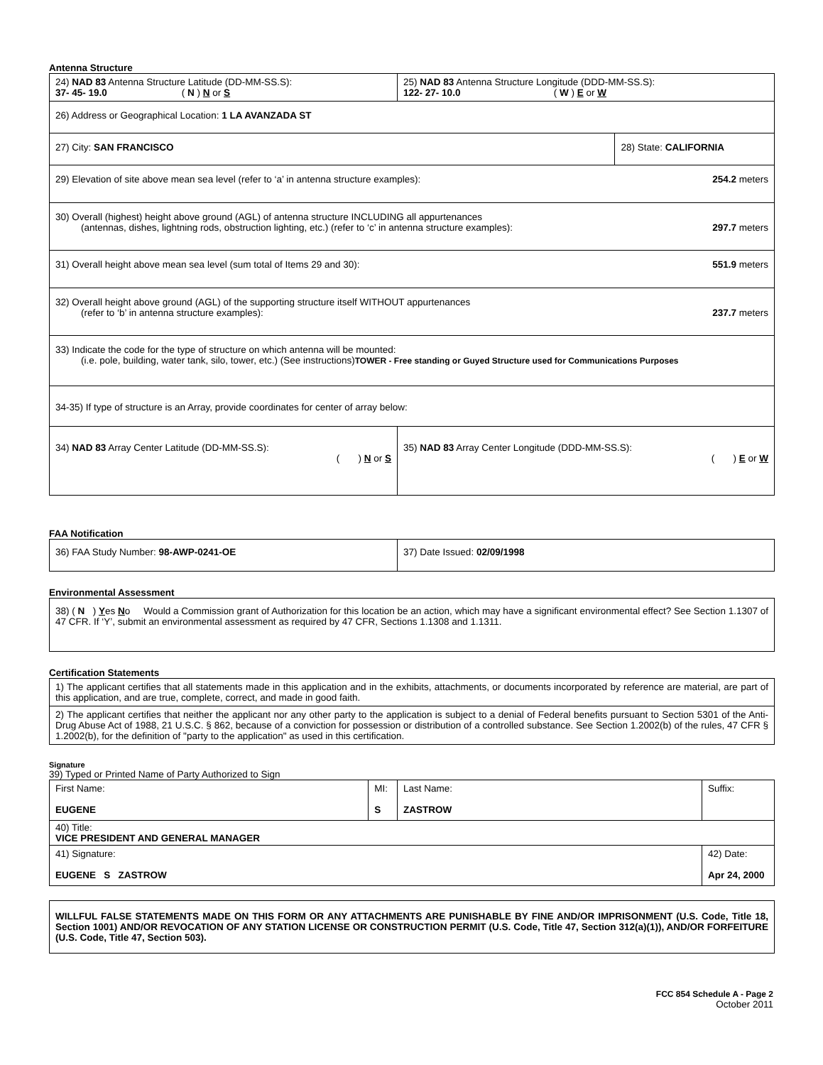Antenna Structure
| 24) NAD 83 Antenna Structure Latitude (DD-MM-SS.S): 37- 45- 19.0 ( N ) N or S | 25) NAD 83 Antenna Structure Longitude (DDD-MM-SS.S): 122- 27- 10.0 ( W ) E or W | |
| 26) Address or Geographical Location: 1 LA AVANZADA ST | | |
| 27) City: SAN FRANCISCO | | 28) State: CALIFORNIA |
| 29) Elevation of site above mean sea level (refer to ‘a’ in antenna structure examples): 254.2 meters | | |
| 30) Overall (highest) height above ground (AGL) of antenna structure INCLUDING all appurtenances (antennas, dishes, lightning rods, obstruction lighting, etc.) (refer to ‘c’ in antenna structure examples): 297.7 meters | | |
| 31) Overall height above mean sea level (sum total of Items 29 and 30): 551.9 meters | | |
| 32) Overall height above ground (AGL) of the supporting structure itself WITHOUT appurtenances (refer to ‘b’ in antenna structure examples): 237.7 meters | | |
| 33) Indicate the code for the type of structure on which antenna will be mounted: (i.e. pole, building, water tank, silo, tower, etc.) (See instructions) TOWER - Free standing or Guyed Structure used for Communications Purposes | | |
| 34-35) If type of structure is an Array, provide coordinates for center of array below: | | |
| 34) NAD 83 Array Center Latitude (DD-MM-SS.S): ( ) N or S | 35) NAD 83 Array Center Longitude (DDD-MM-SS.S): ( ) E or W | |
FAA Notification
| 36) FAA Study Number: 98-AWP-0241-OE | 37) Date Issued: 02/09/1998 |
Environmental Assessment
| 38) ( N ) Y es N o Would a Commission grant of Authorization for this location be an action, which may have a significant environmental effect? See Section 1.1307 of 47 CFR. If ‘Y’, submit an environmental assessment as required by 47 CFR, Sections 1.1308 and 1.1311. |
Certification Statements
| 1) The applicant certifies that all statements made in this application and in the exhibits, attachments, or documents incorporated by reference are material, are part of this application, and are true, complete, correct, and made in good faith. |
| 2) The applicant certifies that neither the applicant nor any other party to the application is subject to a denial of Federal benefits pursuant to Section 5301 of the Anti-Drug Abuse Act of 1988, 21 U.S.C. § 862, because of a conviction for possession or distribution of a controlled substance. See Section 1.2002(b) of the rules, 47 CFR § 1.2002(b), for the definition of "party to the application" as used in this certification. |
Signature
39) Typed or Printed Name of Party Authorized to Sign
| First Name: EUGENE | MI: S | Last Name: ZASTROW | Suffix: |
| 40) Title: VICE PRESIDENT AND GENERAL MANAGER | | | |
| 41) Signature: EUGENE S ZASTROW | | | 42) Date: Apr 24, 2000 |
| WILLFUL FALSE STATEMENTS MADE ON THIS FORM OR ANY ATTACHMENTS ARE PUNISHABLE BY FINE AND/OR IMPRISONMENT (U.S. Code, Title 18, Section 1001) AND/OR REVOCATION OF ANY STATION LICENSE OR CONSTRUCTION PERMIT (U.S. Code, Title 47, Section 312(a)(1)), AND/OR FORFEITURE (U.S. Code, Title 47, Section 503). |
FCC 854 Schedule A - Page 2
October 2011